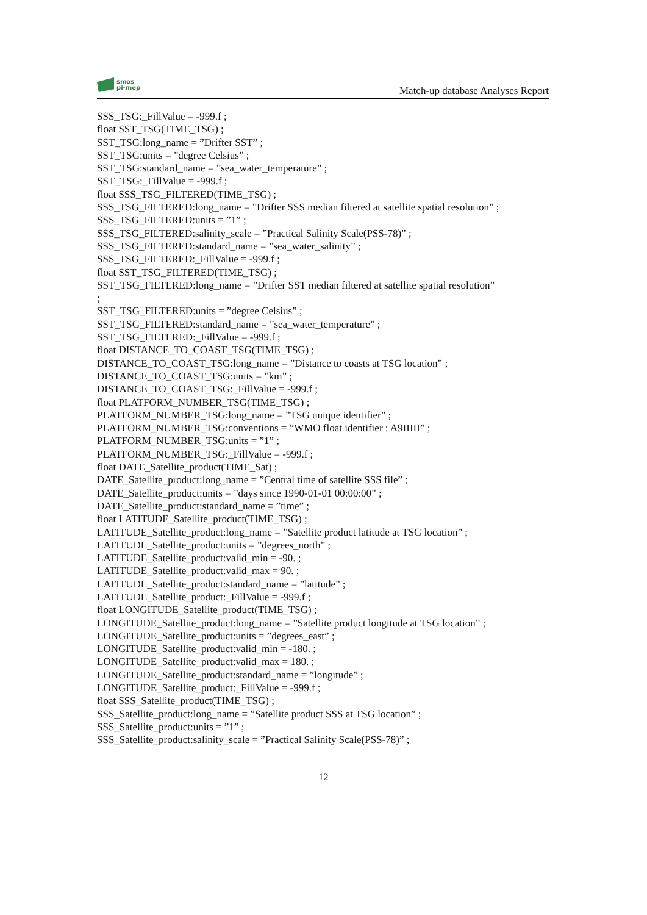smos
pi-mep
Match-up database Analyses Report
SSS_TSG:_FillValue = -999.f ;
float SST_TSG(TIME_TSG) ;
SST_TSG:long_name = ”Drifter SST” ;
SST_TSG:units = ”degree Celsius” ;
SST_TSG:standard_name = ”sea_water_temperature” ;
SST_TSG:_FillValue = -999.f ;
float SSS_TSG_FILTERED(TIME_TSG) ;
SSS_TSG_FILTERED:long_name = ”Drifter SSS median filtered at satellite spatial resolution” ;
SSS_TSG_FILTERED:units = ”1” ;
SSS_TSG_FILTERED:salinity_scale = ”Practical Salinity Scale(PSS-78)” ;
SSS_TSG_FILTERED:standard_name = ”sea_water_salinity” ;
SSS_TSG_FILTERED:_FillValue = -999.f ;
float SST_TSG_FILTERED(TIME_TSG) ;
SST_TSG_FILTERED:long_name = ”Drifter SST median filtered at satellite spatial resolution”
;
SST_TSG_FILTERED:units = ”degree Celsius” ;
SST_TSG_FILTERED:standard_name = ”sea_water_temperature” ;
SST_TSG_FILTERED:_FillValue = -999.f ;
float DISTANCE_TO_COAST_TSG(TIME_TSG) ;
DISTANCE_TO_COAST_TSG:long_name = ”Distance to coasts at TSG location” ;
DISTANCE_TO_COAST_TSG:units = ”km” ;
DISTANCE_TO_COAST_TSG:_FillValue = -999.f ;
float PLATFORM_NUMBER_TSG(TIME_TSG) ;
PLATFORM_NUMBER_TSG:long_name = ”TSG unique identifier” ;
PLATFORM_NUMBER_TSG:conventions = ”WMO float identifier : A9IIIII” ;
PLATFORM_NUMBER_TSG:units = ”1” ;
PLATFORM_NUMBER_TSG:_FillValue = -999.f ;
float DATE_Satellite_product(TIME_Sat) ;
DATE_Satellite_product:long_name = ”Central time of satellite SSS file” ;
DATE_Satellite_product:units = ”days since 1990-01-01 00:00:00” ;
DATE_Satellite_product:standard_name = ”time” ;
float LATITUDE_Satellite_product(TIME_TSG) ;
LATITUDE_Satellite_product:long_name = ”Satellite product latitude at TSG location” ;
LATITUDE_Satellite_product:units = ”degrees_north” ;
LATITUDE_Satellite_product:valid_min = -90. ;
LATITUDE_Satellite_product:valid_max = 90. ;
LATITUDE_Satellite_product:standard_name = ”latitude” ;
LATITUDE_Satellite_product:_FillValue = -999.f ;
float LONGITUDE_Satellite_product(TIME_TSG) ;
LONGITUDE_Satellite_product:long_name = ”Satellite product longitude at TSG location” ;
LONGITUDE_Satellite_product:units = ”degrees_east” ;
LONGITUDE_Satellite_product:valid_min = -180. ;
LONGITUDE_Satellite_product:valid_max = 180. ;
LONGITUDE_Satellite_product:standard_name = ”longitude” ;
LONGITUDE_Satellite_product:_FillValue = -999.f ;
float SSS_Satellite_product(TIME_TSG) ;
SSS_Satellite_product:long_name = ”Satellite product SSS at TSG location” ;
SSS_Satellite_product:units = ”1” ;
SSS_Satellite_product:salinity_scale = ”Practical Salinity Scale(PSS-78)” ;
12